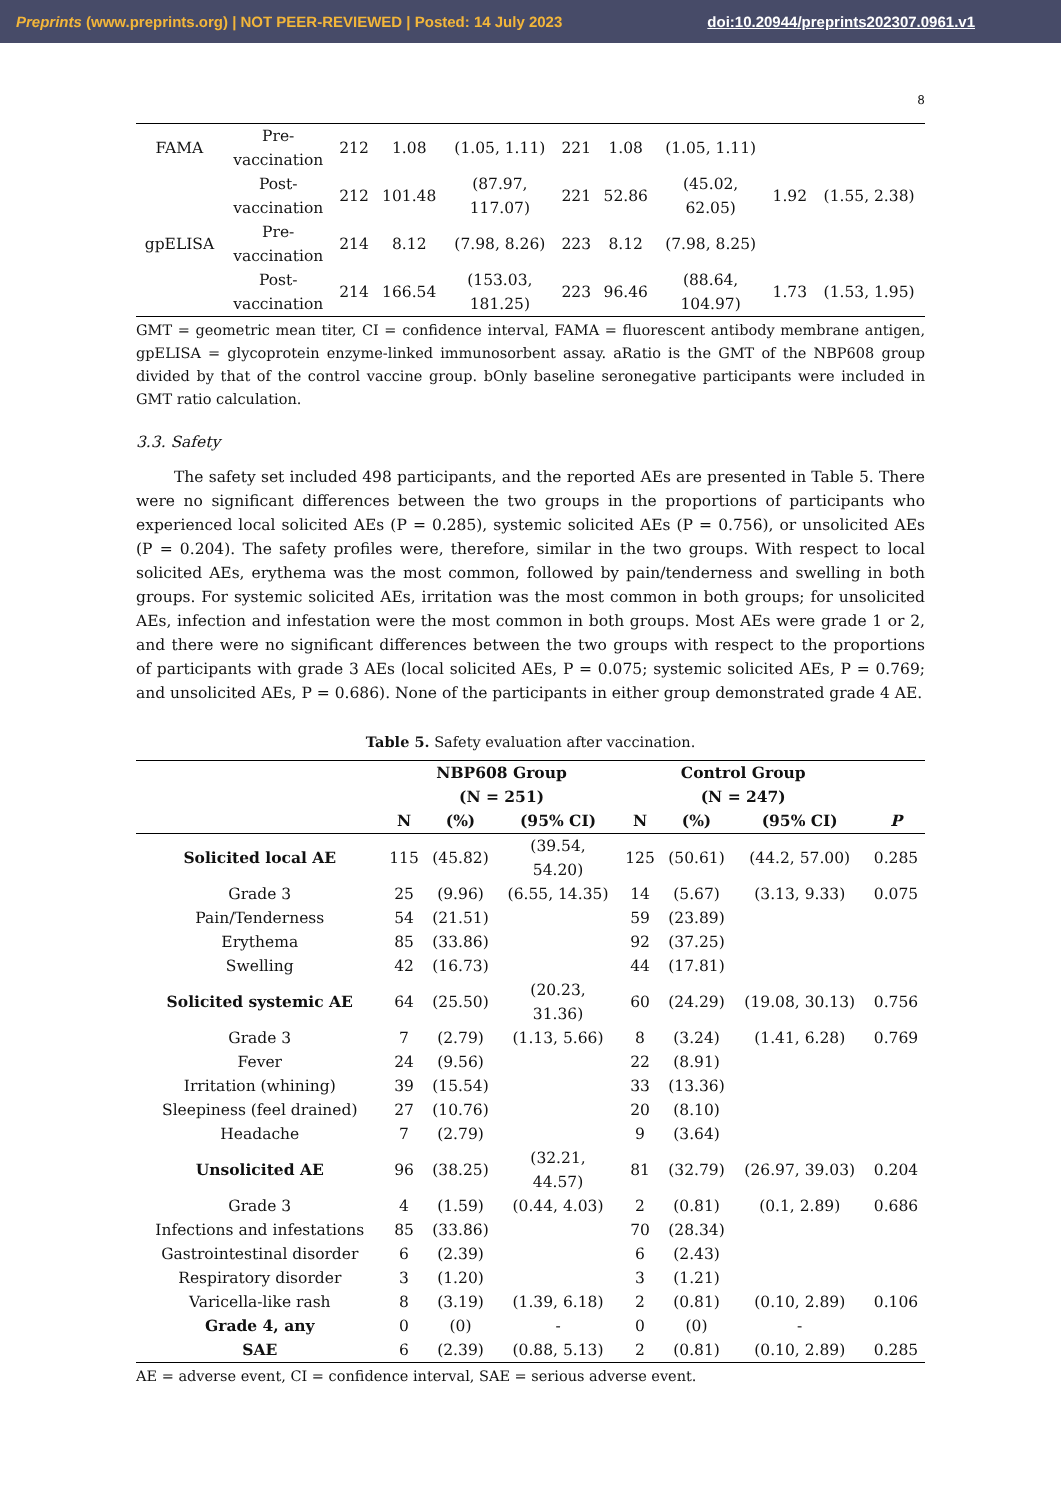Preprints (www.preprints.org) | NOT PEER-REVIEWED | Posted: 14 July 2023 doi:10.20944/preprints202307.0961.v1
8
| FAMA | Pre- vaccination | 212 | 1.08 | (1.05, 1.11) | 221 | 1.08 | (1.05, 1.11) | | |
| | Post- vaccination | 212 | 101.48 | (87.97, 117.07) | 221 | 52.86 | (45.02, 62.05) | 1.92 | (1.55, 2.38) |
| gpELISA | Pre- vaccination | 214 | 8.12 | (7.98, 8.26) | 223 | 8.12 | (7.98, 8.25) | | |
| | Post- vaccination | 214 | 166.54 | (153.03, 181.25) | 223 | 96.46 | (88.64, 104.97) | 1.73 | (1.53, 1.95) |
GMT = geometric mean titer, CI = confidence interval, FAMA = fluorescent antibody membrane antigen, gpELISA = glycoprotein enzyme-linked immunosorbent assay. aRatio is the GMT of the NBP608 group divided by that of the control vaccine group. bOnly baseline seronegative participants were included in GMT ratio calculation.
3.3. Safety
The safety set included 498 participants, and the reported AEs are presented in Table 5. There were no significant differences between the two groups in the proportions of participants who experienced local solicited AEs (P = 0.285), systemic solicited AEs (P = 0.756), or unsolicited AEs (P = 0.204). The safety profiles were, therefore, similar in the two groups. With respect to local solicited AEs, erythema was the most common, followed by pain/tenderness and swelling in both groups. For systemic solicited AEs, irritation was the most common in both groups; for unsolicited AEs, infection and infestation were the most common in both groups. Most AEs were grade 1 or 2, and there were no significant differences between the two groups with respect to the proportions of participants with grade 3 AEs (local solicited AEs, P = 0.075; systemic solicited AEs, P = 0.769; and unsolicited AEs, P = 0.686). None of the participants in either group demonstrated grade 4 AE.
Table 5. Safety evaluation after vaccination.
| | NBP608 Group (N = 251) | | | Control Group (N = 247) | | | |
| --- | --- | --- | --- | --- | --- | --- | --- |
| | N | (%) | (95% CI) | N | (%) | (95% CI) | P |
| Solicited local AE | 115 | (45.82) | (39.54, 54.20) | 125 | (50.61) | (44.2, 57.00) | 0.285 |
| Grade 3 | 25 | (9.96) | (6.55, 14.35) | 14 | (5.67) | (3.13, 9.33) | 0.075 |
| Pain/Tenderness | 54 | (21.51) | | 59 | (23.89) | | |
| Erythema | 85 | (33.86) | | 92 | (37.25) | | |
| Swelling | 42 | (16.73) | | 44 | (17.81) | | |
| Solicited systemic AE | 64 | (25.50) | (20.23, 31.36) | 60 | (24.29) | (19.08, 30.13) | 0.756 |
| Grade 3 | 7 | (2.79) | (1.13, 5.66) | 8 | (3.24) | (1.41, 6.28) | 0.769 |
| Fever | 24 | (9.56) | | 22 | (8.91) | | |
| Irritation (whining) | 39 | (15.54) | | 33 | (13.36) | | |
| Sleepiness (feel drained) | 27 | (10.76) | | 20 | (8.10) | | |
| Headache | 7 | (2.79) | | 9 | (3.64) | | |
| Unsolicited AE | 96 | (38.25) | (32.21, 44.57) | 81 | (32.79) | (26.97, 39.03) | 0.204 |
| Grade 3 | 4 | (1.59) | (0.44, 4.03) | 2 | (0.81) | (0.1, 2.89) | 0.686 |
| Infections and infestations | 85 | (33.86) | | 70 | (28.34) | | |
| Gastrointestinal disorder | 6 | (2.39) | | 6 | (2.43) | | |
| Respiratory disorder | 3 | (1.20) | | 3 | (1.21) | | |
| Varicella-like rash | 8 | (3.19) | (1.39, 6.18) | 2 | (0.81) | (0.10, 2.89) | 0.106 |
| Grade 4, any | 0 | (0) | - | 0 | (0) | - | |
| SAE | 6 | (2.39) | (0.88, 5.13) | 2 | (0.81) | (0.10, 2.89) | 0.285 |
AE = adverse event, CI = confidence interval, SAE = serious adverse event.